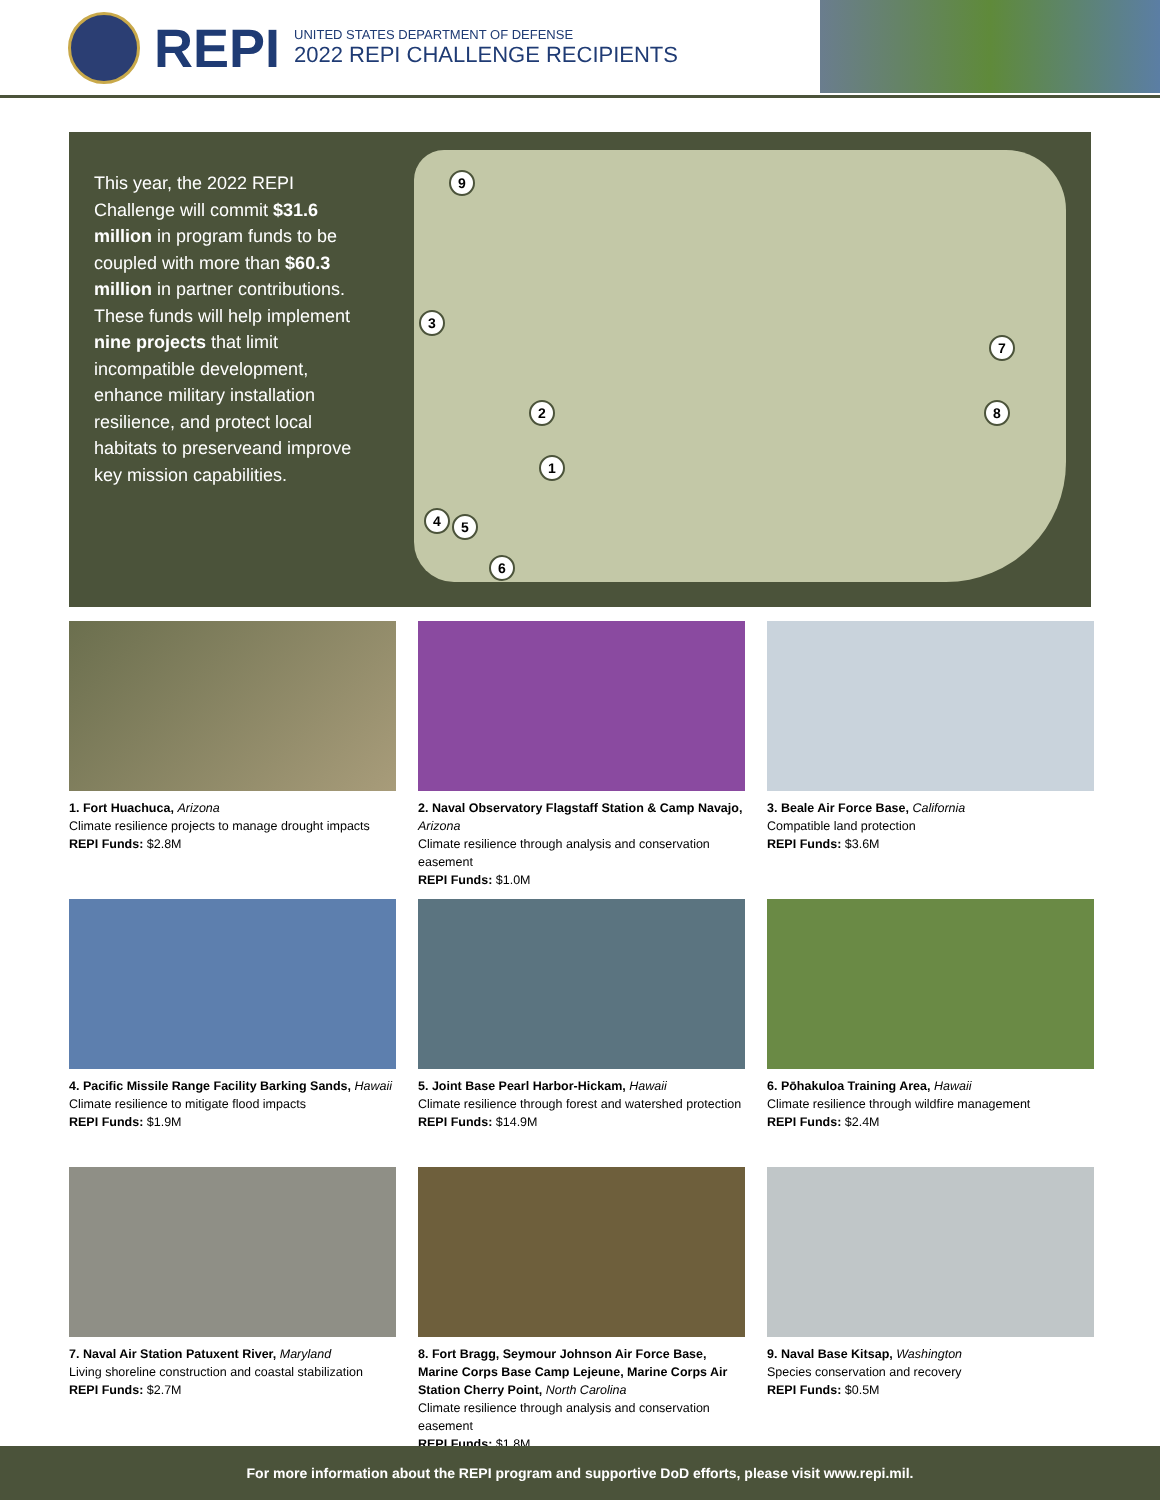REPI
UNITED STATES DEPARTMENT OF DEFENSE
2022 REPI CHALLENGE RECIPIENTS
This year, the 2022 REPI Challenge will commit $31.6 million in program funds to be coupled with more than $60.3 million in partner contributions. These funds will help implement nine projects that limit incompatible development, enhance military installation resilience, and protect local habitats to preserveand improve key mission capabilities.
9
3
2
1
7
8
4 5
6
1. Fort Huachuca, Arizona
Climate resilience projects to manage drought impacts
REPI Funds: $2.8M
2. Naval Observatory Flagstaff Station & Camp Navajo, Arizona
Climate resilience through analysis and conservation easement
REPI Funds: $1.0M
3. Beale Air Force Base, California
Compatible land protection
REPI Funds: $3.6M
4. Pacific Missile Range Facility Barking Sands, Hawaii
Climate resilience to mitigate flood impacts
REPI Funds: $1.9M
5. Joint Base Pearl Harbor-Hickam, Hawaii
Climate resilience through forest and watershed protection
REPI Funds: $14.9M
6. Pōhakuloa Training Area, Hawaii
Climate resilience through wildfire management
REPI Funds: $2.4M
7. Naval Air Station Patuxent River, Maryland
Living shoreline construction and coastal stabilization
REPI Funds: $2.7M
8. Fort Bragg, Seymour Johnson Air Force Base, Marine Corps Base Camp Lejeune, Marine Corps Air Station Cherry Point, North Carolina
Climate resilience through analysis and conservation easement
REPI Funds: $1.8M
9. Naval Base Kitsap, Washington
Species conservation and recovery
REPI Funds: $0.5M
For more information about the REPI program and supportive DoD efforts, please visit www.repi.mil.